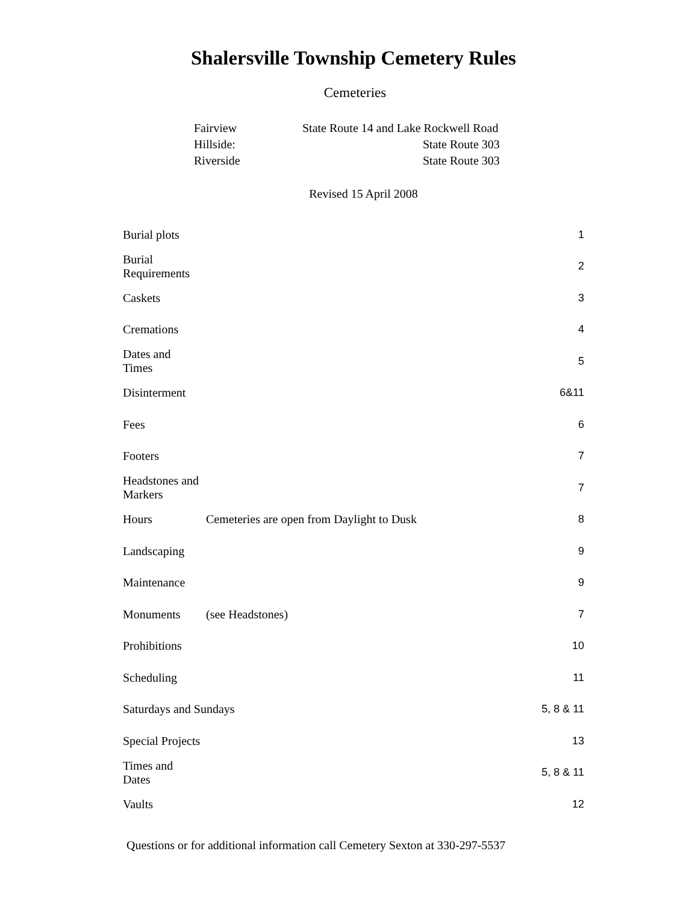Shalersville Township Cemetery Rules
Cemeteries
Fairview State Route 14 and Lake Rockwell Road
Hillside: State Route 303
Riverside State Route 303
Revised 15 April 2008
| Burial plots | | 1 |
| Burial Requirements | | 2 |
| Caskets | | 3 |
| Cremations | | 4 |
| Dates and Times | | 5 |
| Disinterment | | 6&11 |
| Fees | | 6 |
| Footers | | 7 |
| Headstones and Markers | | 7 |
| Hours | Cemeteries are open from Daylight to Dusk | 8 |
| Landscaping | | 9 |
| Maintenance | | 9 |
| Monuments | (see Headstones) | 7 |
| Prohibitions | | 10 |
| Scheduling | | 11 |
| Saturdays and Sundays | | 5, 8 & 11 |
| Special Projects | | 13 |
| Times and Dates | | 5, 8 & 11 |
| Vaults | | 12 |
Questions or for additional information call Cemetery Sexton at 330-297-5537